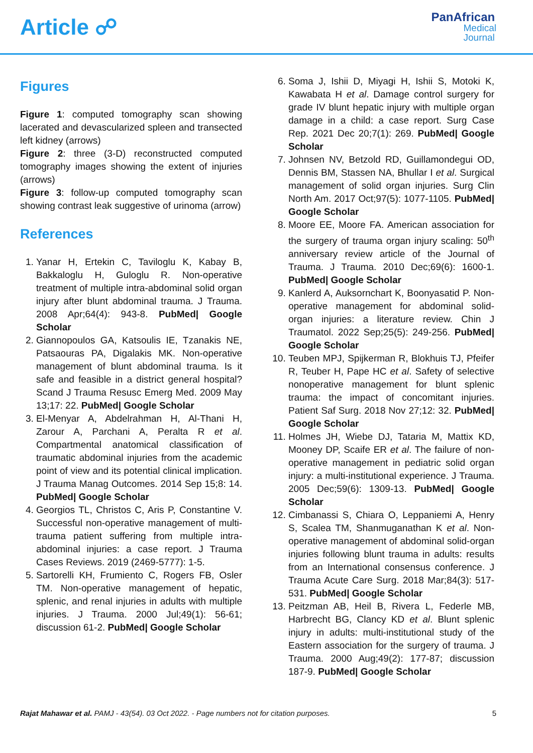Article ☍
PanAfrican
Medical
Journal
Figures
Figure 1: computed tomography scan showing lacerated and devascularized spleen and transected left kidney (arrows)
Figure 2: three (3-D) reconstructed computed tomography images showing the extent of injuries (arrows)
Figure 3: follow-up computed tomography scan showing contrast leak suggestive of urinoma (arrow)
References
1. Yanar H, Ertekin C, Taviloglu K, Kabay B, Bakkaloglu H, Guloglu R. Non-operative treatment of multiple intra-abdominal solid organ injury after blunt abdominal trauma. J Trauma. 2008 Apr;64(4): 943-8. PubMed| Google Scholar
2. Giannopoulos GA, Katsoulis IE, Tzanakis NE, Patsaouras PA, Digalakis MK. Non-operative management of blunt abdominal trauma. Is it safe and feasible in a district general hospital? Scand J Trauma Resusc Emerg Med. 2009 May 13;17: 22. PubMed| Google Scholar
3. El-Menyar A, Abdelrahman H, Al-Thani H, Zarour A, Parchani A, Peralta R et al. Compartmental anatomical classification of traumatic abdominal injuries from the academic point of view and its potential clinical implication. J Trauma Manag Outcomes. 2014 Sep 15;8: 14. PubMed| Google Scholar
4. Georgios TL, Christos C, Aris P, Constantine V. Successful non-operative management of multi-trauma patient suffering from multiple intra-abdominal injuries: a case report. J Trauma Cases Reviews. 2019 (2469-5777): 1-5.
5. Sartorelli KH, Frumiento C, Rogers FB, Osler TM. Non-operative management of hepatic, splenic, and renal injuries in adults with multiple injuries. J Trauma. 2000 Jul;49(1): 56-61; discussion 61-2. PubMed| Google Scholar
6. Soma J, Ishii D, Miyagi H, Ishii S, Motoki K, Kawabata H et al. Damage control surgery for grade IV blunt hepatic injury with multiple organ damage in a child: a case report. Surg Case Rep. 2021 Dec 20;7(1): 269. PubMed| Google Scholar
7. Johnsen NV, Betzold RD, Guillamondegui OD, Dennis BM, Stassen NA, Bhullar I et al. Surgical management of solid organ injuries. Surg Clin North Am. 2017 Oct;97(5): 1077-1105. PubMed| Google Scholar
8. Moore EE, Moore FA. American association for the surgery of trauma organ injury scaling: 50<sup>th</sup> anniversary review article of the Journal of Trauma. J Trauma. 2010 Dec;69(6): 1600-1. PubMed| Google Scholar
9. Kanlerd A, Auksornchart K, Boonyasatid P. Non-operative management for abdominal solid-organ injuries: a literature review. Chin J Traumatol. 2022 Sep;25(5): 249-256. PubMed| Google Scholar
10. Teuben MPJ, Spijkerman R, Blokhuis TJ, Pfeifer R, Teuber H, Pape HC et al. Safety of selective nonoperative management for blunt splenic trauma: the impact of concomitant injuries. Patient Saf Surg. 2018 Nov 27;12: 32. PubMed| Google Scholar
11. Holmes JH, Wiebe DJ, Tataria M, Mattix KD, Mooney DP, Scaife ER et al. The failure of non-operative management in pediatric solid organ injury: a multi-institutional experience. J Trauma. 2005 Dec;59(6): 1309-13. PubMed| Google Scholar
12. Cimbanassi S, Chiara O, Leppaniemi A, Henry S, Scalea TM, Shanmuganathan K et al. Non-operative management of abdominal solid-organ injuries following blunt trauma in adults: results from an International consensus conference. J Trauma Acute Care Surg. 2018 Mar;84(3): 517-531. PubMed| Google Scholar
13. Peitzman AB, Heil B, Rivera L, Federle MB, Harbrecht BG, Clancy KD et al. Blunt splenic injury in adults: multi-institutional study of the Eastern association for the surgery of trauma. J Trauma. 2000 Aug;49(2): 177-87; discussion 187-9. PubMed| Google Scholar
Rajat Mahawar et al. PAMJ - 43(54). 03 Oct 2022. - Page numbers not for citation purposes. 5